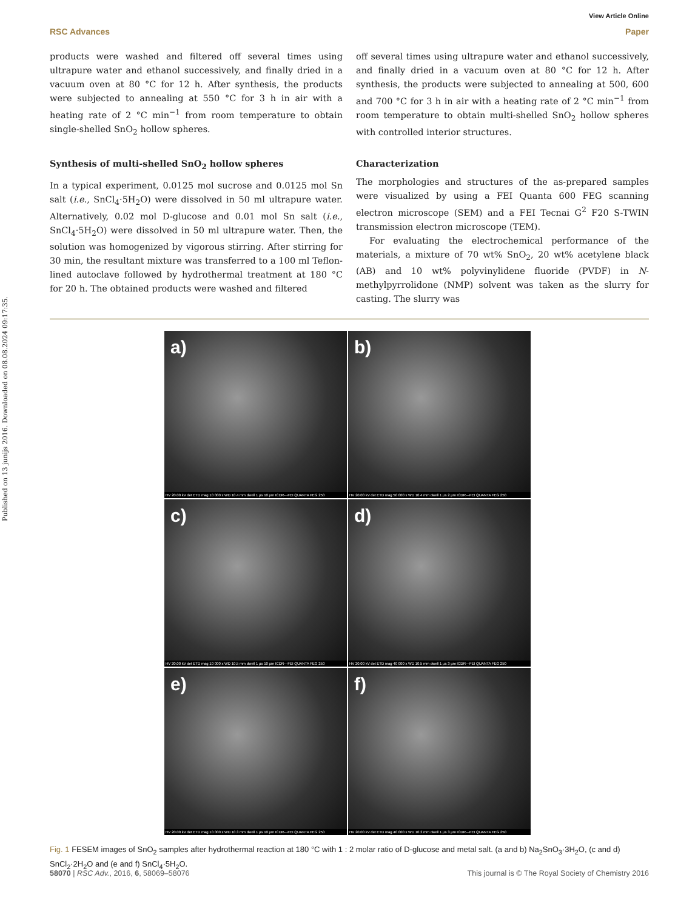Published on 13 junijs 2016. Downloaded on 08.08.2024 09:17:35.
View Article Online
RSC Advances Paper
products were washed and filtered off several times using ultrapure water and ethanol successively, and finally dried in a vacuum oven at 80 °C for 12 h. After synthesis, the products were subjected to annealing at 550 °C for 3 h in air with a heating rate of 2 °C min<sup>−1</sup> from room temperature to obtain single-shelled SnO<sub>2</sub> hollow spheres.
Synthesis of multi-shelled SnO<sub>2</sub> hollow spheres
In a typical experiment, 0.0125 mol sucrose and 0.0125 mol Sn salt (i.e., SnCl<sub>4</sub>·5H<sub>2</sub>O) were dissolved in 50 ml ultrapure water. Alternatively, 0.02 mol D-glucose and 0.01 mol Sn salt (i.e., SnCl<sub>4</sub>·5H<sub>2</sub>O) were dissolved in 50 ml ultrapure water. Then, the solution was homogenized by vigorous stirring. After stirring for 30 min, the resultant mixture was transferred to a 100 ml Teflon-lined autoclave followed by hydrothermal treatment at 180 °C for 20 h. The obtained products were washed and filtered
off several times using ultrapure water and ethanol successively, and finally dried in a vacuum oven at 80 °C for 12 h. After synthesis, the products were subjected to annealing at 500, 600 and 700 °C for 3 h in air with a heating rate of 2 °C min<sup>−1</sup> from room temperature to obtain multi-shelled SnO<sub>2</sub> hollow spheres with controlled interior structures.
Characterization
The morphologies and structures of the as-prepared samples were visualized by using a FEI Quanta 600 FEG scanning electron microscope (SEM) and a FEI Tecnai G<sup>2</sup> F20 S-TWIN transmission electron microscope (TEM).
For evaluating the electrochemical performance of the materials, a mixture of 70 wt% SnO<sub>2</sub>, 20 wt% acetylene black (AB) and 10 wt% polyvinylidene fluoride (PVDF) in N-methylpyrrolidone (NMP) solvent was taken as the slurry for casting. The slurry was
a)
HV 20.00 kV det ETD mag 10 000 x WD 10.4 mm dwell 1 µs 10 µm ICDR---FEI QUANTA FEG 250
b)
HV 20.00 kV det ETD mag 50 000 x WD 10.4 mm dwell 1 µs 2 µm ICDR---FEI QUANTA FEG 250
c)
HV 20.00 kV det ETD mag 10 000 x WD 10.5 mm dwell 1 µs 10 µm ICDR---FEI QUANTA FEG 250
d)
HV 20.00 kV det ETD mag 40 000 x WD 10.5 mm dwell 1 µs 3 µm ICDR---FEI QUANTA FEG 250
e)
HV 20.00 kV det ETD mag 10 000 x WD 10.3 mm dwell 1 µs 10 µm ICDR---FEI QUANTA FEG 250
f)
HV 20.00 kV det ETD mag 40 000 x WD 10.3 mm dwell 1 µs 3 µm ICDR---FEI QUANTA FEG 250
Fig. 1 FESEM images of SnO<sub>2</sub> samples after hydrothermal reaction at 180 °C with 1 : 2 molar ratio of D-glucose and metal salt. (a and b) Na<sub>2</sub>SnO<sub>3</sub>·3H<sub>2</sub>O, (c and d) SnCl<sub>2</sub>·2H<sub>2</sub>O and (e and f) SnCl<sub>4</sub>·5H<sub>2</sub>O.
58070 | RSC Adv., 2016, 6, 58069–58076 This journal is © The Royal Society of Chemistry 2016